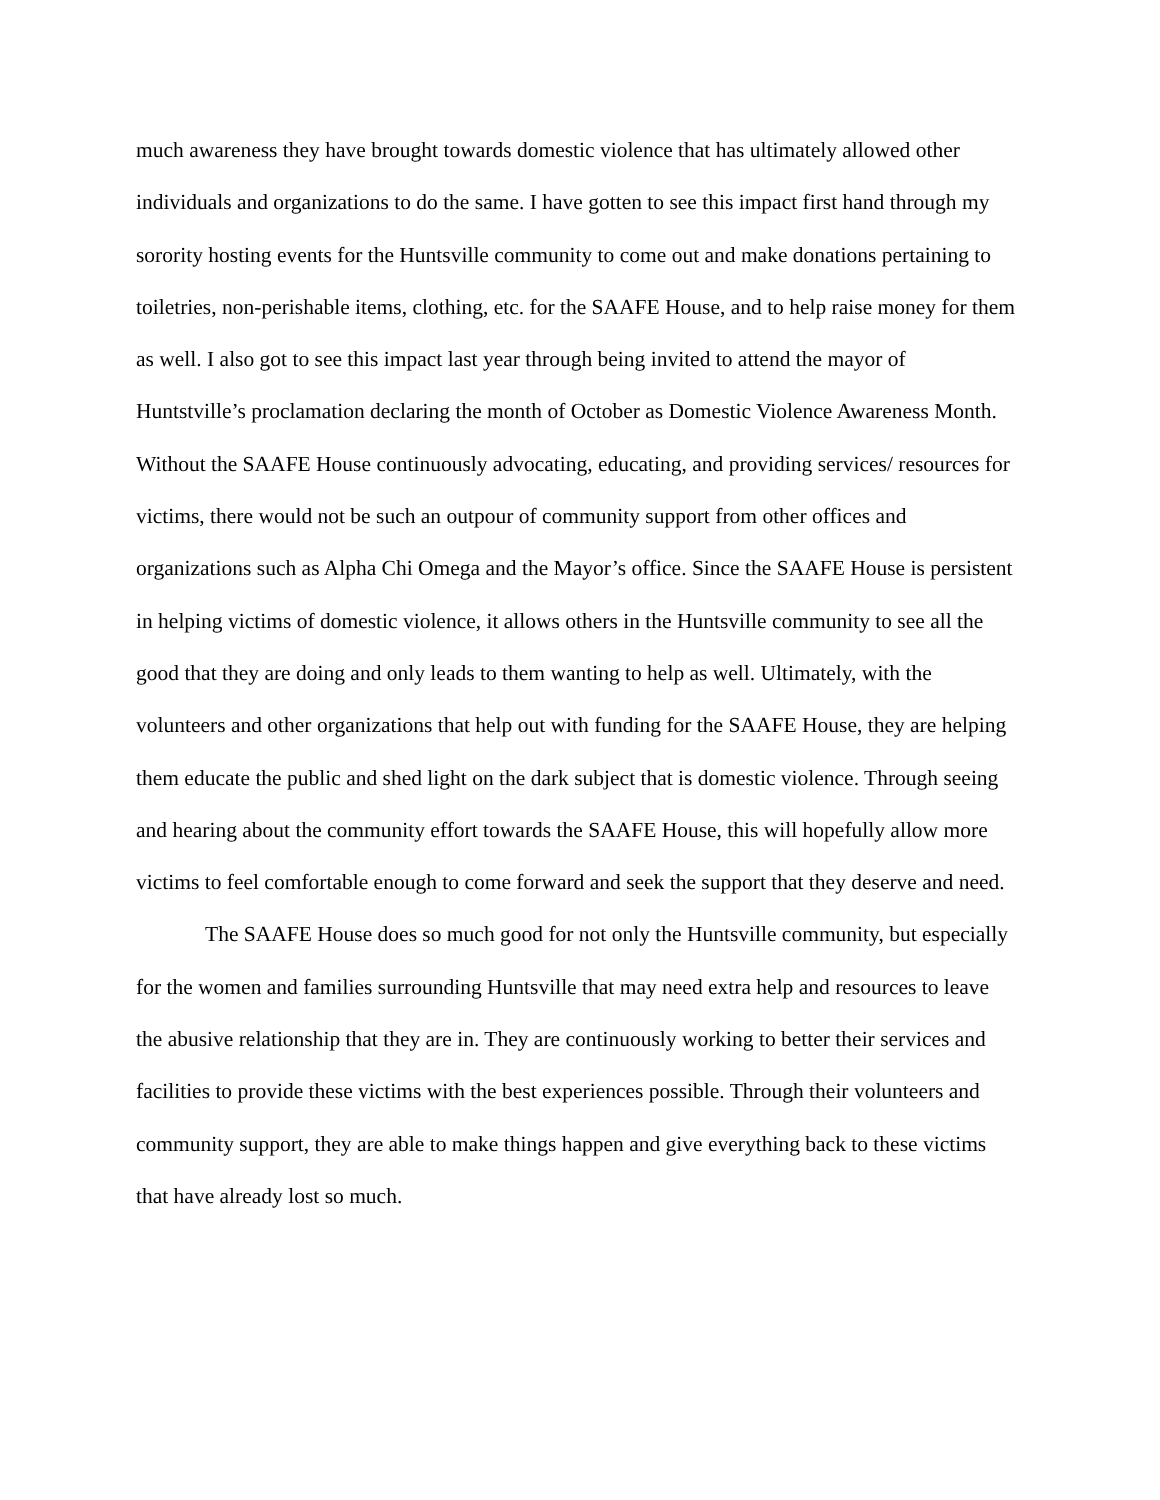much awareness they have brought towards domestic violence that has ultimately allowed other individuals and organizations to do the same. I have gotten to see this impact first hand through my sorority hosting events for the Huntsville community to come out and make donations pertaining to toiletries, non-perishable items, clothing, etc. for the SAAFE House, and to help raise money for them as well. I also got to see this impact last year through being invited to attend the mayor of Huntstville’s proclamation declaring the month of October as Domestic Violence Awareness Month. Without the SAAFE House continuously advocating, educating, and providing services/ resources for victims, there would not be such an outpour of community support from other offices and organizations such as Alpha Chi Omega and the Mayor’s office. Since the SAAFE House is persistent in helping victims of domestic violence, it allows others in the Huntsville community to see all the good that they are doing and only leads to them wanting to help as well. Ultimately, with the volunteers and other organizations that help out with funding for the SAAFE House, they are helping them educate the public and shed light on the dark subject that is domestic violence. Through seeing and hearing about the community effort towards the SAAFE House, this will hopefully allow more victims to feel comfortable enough to come forward and seek the support that they deserve and need.
The SAAFE House does so much good for not only the Huntsville community, but especially for the women and families surrounding Huntsville that may need extra help and resources to leave the abusive relationship that they are in. They are continuously working to better their services and facilities to provide these victims with the best experiences possible. Through their volunteers and community support, they are able to make things happen and give everything back to these victims that have already lost so much.